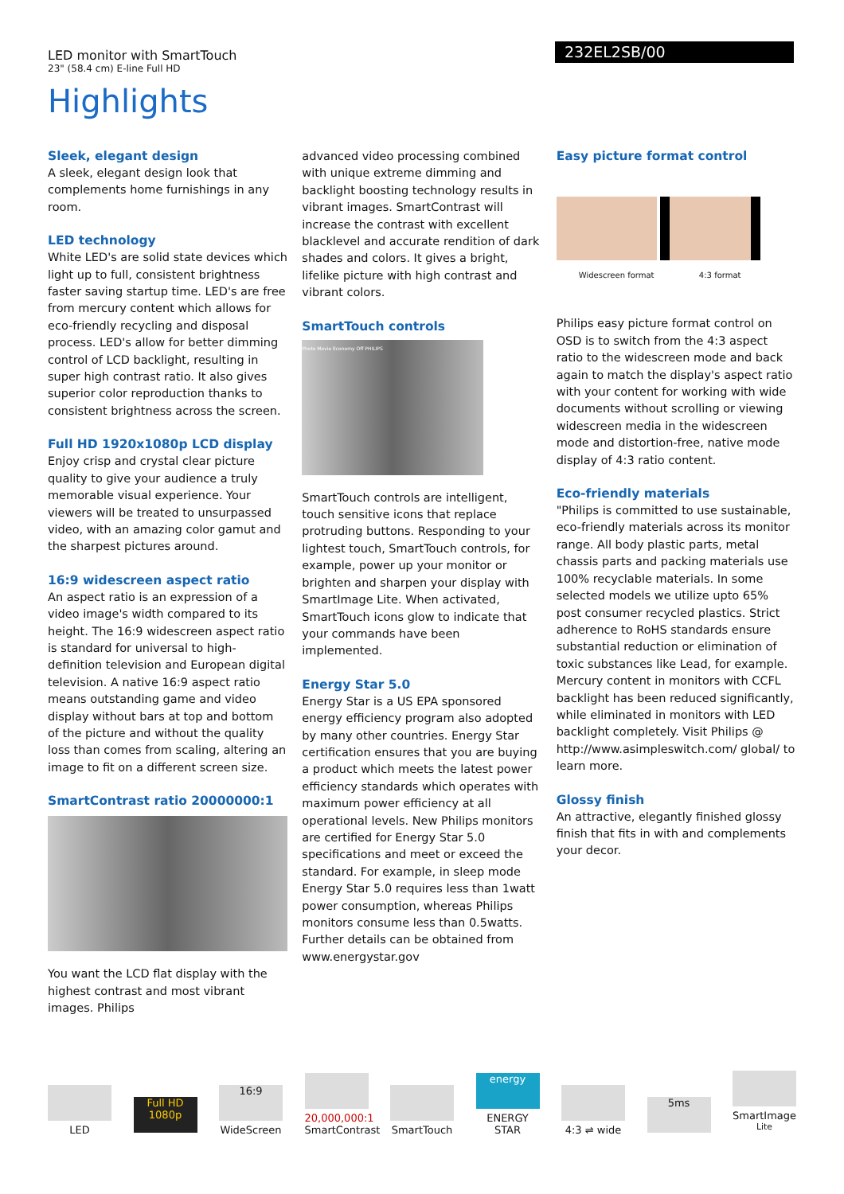LED monitor with SmartTouch
23" (58.4 cm) E-line Full HD
232EL2SB/00
Highlights
Sleek, elegant design
A sleek, elegant design look that complements home furnishings in any room.
LED technology
White LED's are solid state devices which light up to full, consistent brightness faster saving startup time. LED's are free from mercury content which allows for eco-friendly recycling and disposal process. LED's allow for better dimming control of LCD backlight, resulting in super high contrast ratio. It also gives superior color reproduction thanks to consistent brightness across the screen.
Full HD 1920x1080p LCD display
Enjoy crisp and crystal clear picture quality to give your audience a truly memorable visual experience. Your viewers will be treated to unsurpassed video, with an amazing color gamut and the sharpest pictures around.
16:9 widescreen aspect ratio
An aspect ratio is an expression of a video image's width compared to its height. The 16:9 widescreen aspect ratio is standard for universal to high-definition television and European digital television. A native 16:9 aspect ratio means outstanding game and video display without bars at top and bottom of the picture and without the quality loss than comes from scaling, altering an image to fit on a different screen size.
SmartContrast ratio 20000000:1
You want the LCD flat display with the highest contrast and most vibrant images. Philips
advanced video processing combined with unique extreme dimming and backlight boosting technology results in vibrant images. SmartContrast will increase the contrast with excellent blacklevel and accurate rendition of dark shades and colors. It gives a bright, lifelike picture with high contrast and vibrant colors.
SmartTouch controls
Photo Movie Economy Off PHILIPS
SmartTouch controls are intelligent, touch sensitive icons that replace protruding buttons. Responding to your lightest touch, SmartTouch controls, for example, power up your monitor or brighten and sharpen your display with SmartImage Lite. When activated, SmartTouch icons glow to indicate that your commands have been implemented.
Energy Star 5.0
Energy Star is a US EPA sponsored energy efficiency program also adopted by many other countries. Energy Star certification ensures that you are buying a product which meets the latest power efficiency standards which operates with maximum power efficiency at all operational levels. New Philips monitors are certified for Energy Star 5.0 specifications and meet or exceed the standard. For example, in sleep mode Energy Star 5.0 requires less than 1watt power consumption, whereas Philips monitors consume less than 0.5watts. Further details can be obtained from www.energystar.gov
Easy picture format control
Widescreen format 4:3 format
Philips easy picture format control on OSD is to switch from the 4:3 aspect ratio to the widescreen mode and back again to match the display's aspect ratio with your content for working with wide documents without scrolling or viewing widescreen media in the widescreen mode and distortion-free, native mode display of 4:3 ratio content.
Eco-friendly materials
"Philips is committed to use sustainable, eco-friendly materials across its monitor range. All body plastic parts, metal chassis parts and packing materials use 100% recyclable materials. In some selected models we utilize upto 65% post consumer recycled plastics. Strict adherence to RoHS standards ensure substantial reduction or elimination of toxic substances like Lead, for example. Mercury content in monitors with CCFL backlight has been reduced significantly, while eliminated in monitors with LED backlight completely. Visit Philips @ http://www.asimpleswitch.com/ global/ to learn more.
Glossy finish
An attractive, elegantly finished glossy finish that fits in with and complements your decor.
LED
Full HD 1080p
16:9
WideScreen
20,000,000:1
SmartContrast
SmartTouch
energy
ENERGY STAR
4:3 ⇌ wide
5ms
SmartImage <sup>Lite</sup>